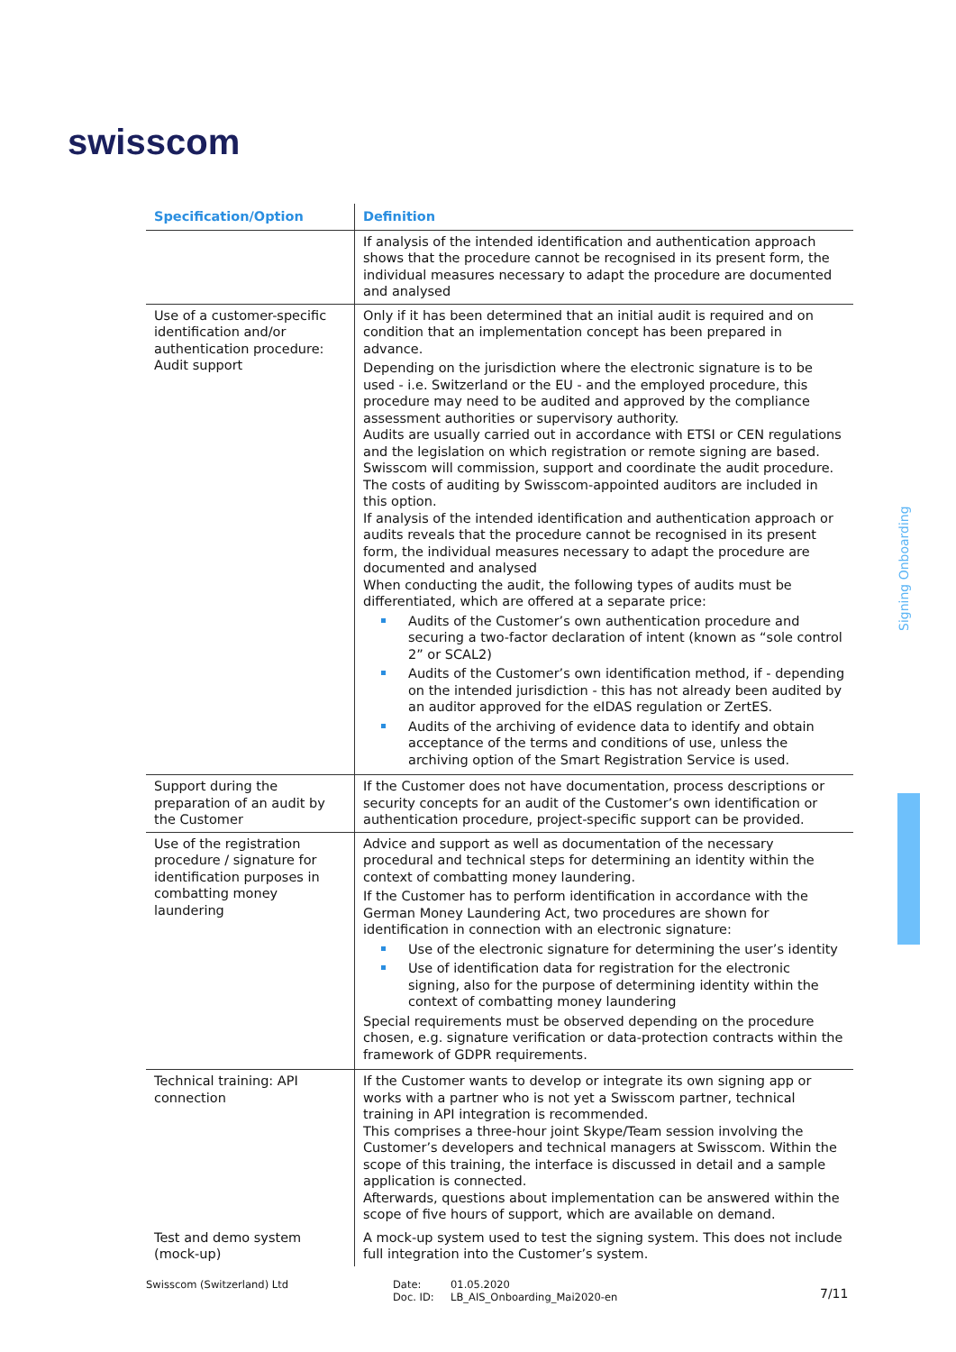swisscom
Signing Onboarding
| Specification/Option | Definition |
| --- | --- |
| | If analysis of the intended identification and authentication approach shows that the procedure cannot be recognised in its present form, the individual measures necessary to adapt the procedure are documented and analysed |
| Use of a customer-specific identification and/or authentication procedure: Audit support | Only if it has been determined that an initial audit is required and on condition that an implementation concept has been prepared in advance. Depending on the jurisdiction where the electronic signature is to be used - i.e. Switzerland or the EU - and the employed procedure, this procedure may need to be audited and approved by the compliance assessment authorities or supervisory authority. Audits are usually carried out in accordance with ETSI or CEN regulations and the legislation on which registration or remote signing are based. Swisscom will commission, support and coordinate the audit procedure. The costs of auditing by Swisscom-appointed auditors are included in this option. If analysis of the intended identification and authentication approach or audits reveals that the procedure cannot be recognised in its present form, the individual measures necessary to adapt the procedure are documented and analysed When conducting the audit, the following types of audits must be differentiated, which are offered at a separate price: Audits of the Customer’s own authentication procedure and securing a two-factor declaration of intent (known as “sole control 2” or SCAL2) Audits of the Customer’s own identification method, if - depending on the intended jurisdiction - this has not already been audited by an auditor approved for the eIDAS regulation or ZertES. Audits of the archiving of evidence data to identify and obtain acceptance of the terms and conditions of use, unless the archiving option of the Smart Registration Service is used. |
| Support during the preparation of an audit by the Customer | If the Customer does not have documentation, process descriptions or security concepts for an audit of the Customer’s own identification or authentication procedure, project-specific support can be provided. |
| Use of the registration procedure / signature for identification purposes in combatting money laundering | Advice and support as well as documentation of the necessary procedural and technical steps for determining an identity within the context of combatting money laundering. If the Customer has to perform identification in accordance with the German Money Laundering Act, two procedures are shown for identification in connection with an electronic signature: Use of the electronic signature for determining the user’s identity Use of identification data for registration for the electronic signing, also for the purpose of determining identity within the context of combatting money laundering Special requirements must be observed depending on the procedure chosen, e.g. signature verification or data-protection contracts within the framework of GDPR requirements. |
| Technical training: API connection | If the Customer wants to develop or integrate its own signing app or works with a partner who is not yet a Swisscom partner, technical training in API integration is recommended. This comprises a three-hour joint Skype/Team session involving the Customer’s developers and technical managers at Swisscom. Within the scope of this training, the interface is discussed in detail and a sample application is connected. Afterwards, questions about implementation can be answered within the scope of five hours of support, which are available on demand. |
| Test and demo system (mock-up) | A mock-up system used to test the signing system. This does not include full integration into the Customer’s system. |
Swisscom (Switzerland) Ltd
Date:
Doc. ID:
01.05.2020
LB_AIS_Onboarding_Mai2020-en
7/11